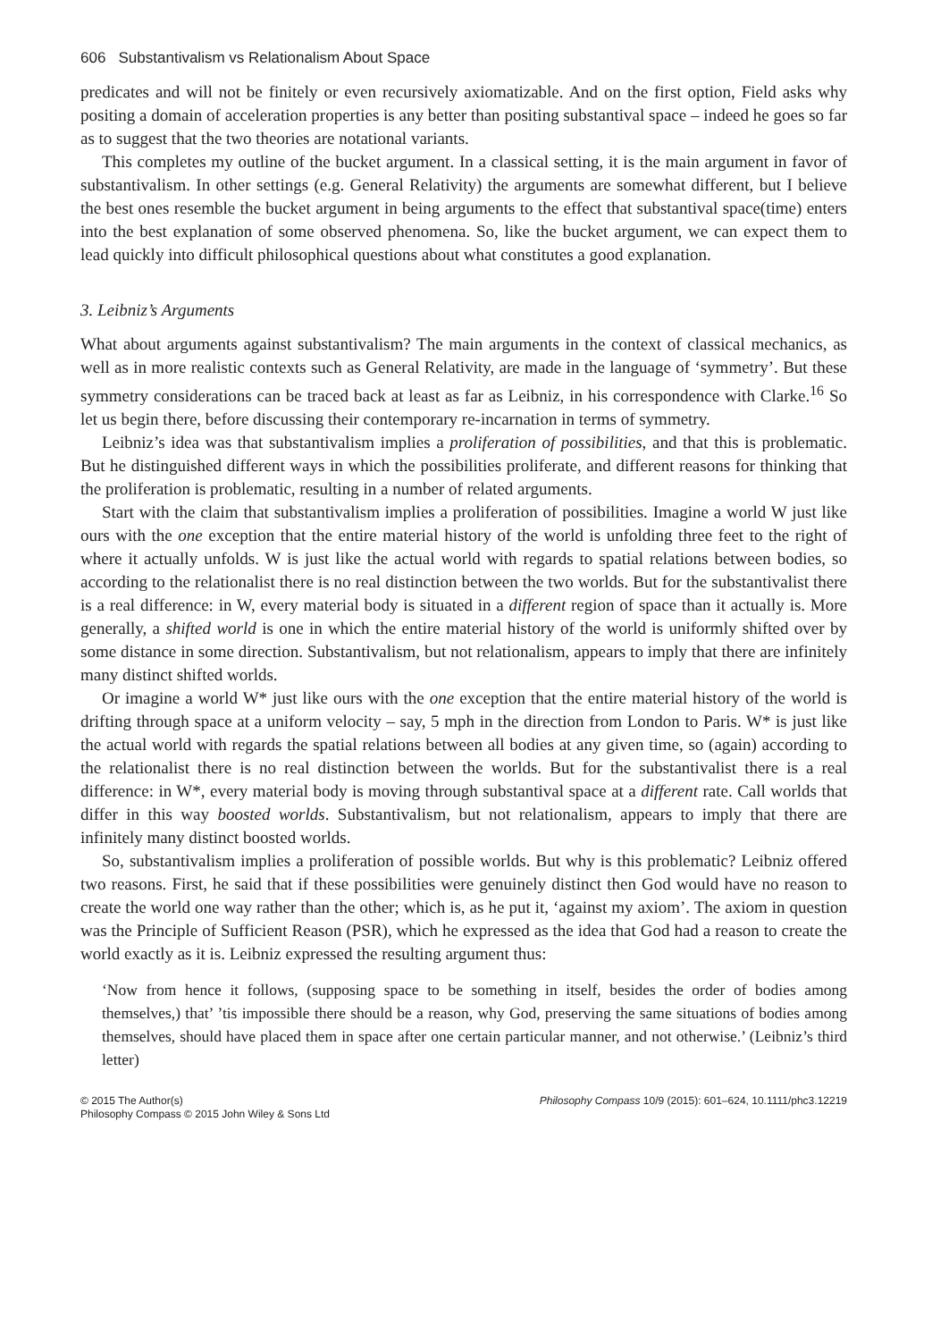606 Substantivalism vs Relationalism About Space
predicates and will not be finitely or even recursively axiomatizable. And on the first option, Field asks why positing a domain of acceleration properties is any better than positing substantival space – indeed he goes so far as to suggest that the two theories are notational variants.
This completes my outline of the bucket argument. In a classical setting, it is the main argument in favor of substantivalism. In other settings (e.g. General Relativity) the arguments are somewhat different, but I believe the best ones resemble the bucket argument in being arguments to the effect that substantival space(time) enters into the best explanation of some observed phenomena. So, like the bucket argument, we can expect them to lead quickly into difficult philosophical questions about what constitutes a good explanation.
3. Leibniz’s Arguments
What about arguments against substantivalism? The main arguments in the context of classical mechanics, as well as in more realistic contexts such as General Relativity, are made in the language of ‘symmetry’. But these symmetry considerations can be traced back at least as far as Leibniz, in his correspondence with Clarke.<sup>16</sup> So let us begin there, before discussing their contemporary re-incarnation in terms of symmetry.
Leibniz’s idea was that substantivalism implies a proliferation of possibilities, and that this is problematic. But he distinguished different ways in which the possibilities proliferate, and different reasons for thinking that the proliferation is problematic, resulting in a number of related arguments.
Start with the claim that substantivalism implies a proliferation of possibilities. Imagine a world W just like ours with the one exception that the entire material history of the world is unfolding three feet to the right of where it actually unfolds. W is just like the actual world with regards to spatial relations between bodies, so according to the relationalist there is no real distinction between the two worlds. But for the substantivalist there is a real difference: in W, every material body is situated in a different region of space than it actually is. More generally, a shifted world is one in which the entire material history of the world is uniformly shifted over by some distance in some direction. Substantivalism, but not relationalism, appears to imply that there are infinitely many distinct shifted worlds.
Or imagine a world W* just like ours with the one exception that the entire material history of the world is drifting through space at a uniform velocity – say, 5 mph in the direction from London to Paris. W* is just like the actual world with regards the spatial relations between all bodies at any given time, so (again) according to the relationalist there is no real distinction between the worlds. But for the substantivalist there is a real difference: in W*, every material body is moving through substantival space at a different rate. Call worlds that differ in this way boosted worlds. Substantivalism, but not relationalism, appears to imply that there are infinitely many distinct boosted worlds.
So, substantivalism implies a proliferation of possible worlds. But why is this problematic? Leibniz offered two reasons. First, he said that if these possibilities were genuinely distinct then God would have no reason to create the world one way rather than the other; which is, as he put it, ‘against my axiom’. The axiom in question was the Principle of Sufficient Reason (PSR), which he expressed as the idea that God had a reason to create the world exactly as it is. Leibniz expressed the resulting argument thus:
‘Now from hence it follows, (supposing space to be something in itself, besides the order of bodies among themselves,) that’ ’tis impossible there should be a reason, why God, preserving the same situations of bodies among themselves, should have placed them in space after one certain particular manner, and not otherwise.’ (Leibniz’s third letter)
© 2015 The Author(s)
Philosophy Compass © 2015 John Wiley & Sons Ltd
Philosophy Compass 10/9 (2015): 601–624, 10.1111/phc3.12219